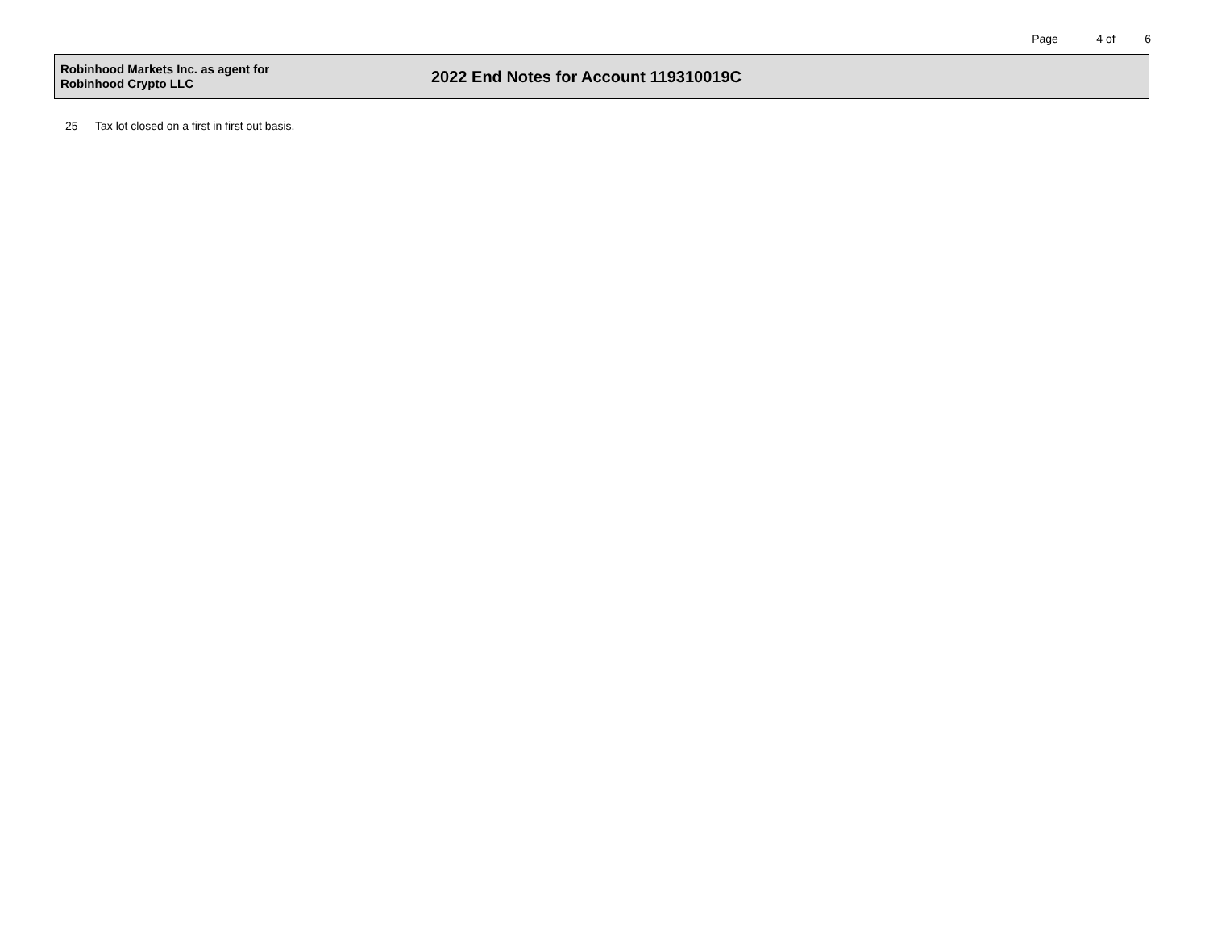Page 4 of 6
Robinhood Markets Inc. as agent for
Robinhood Crypto LLC
2022 End Notes for Account 119310019C
25 Tax lot closed on a first in first out basis.